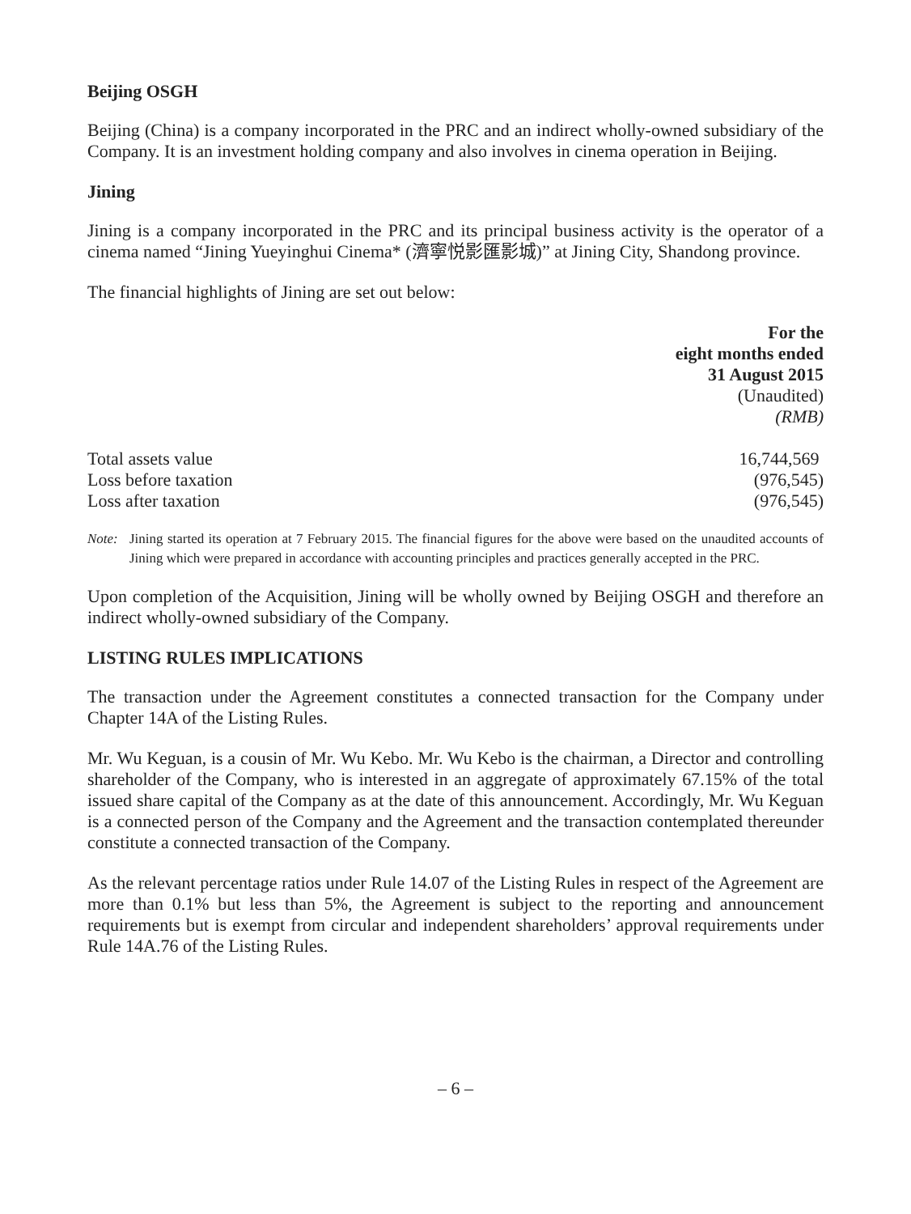Beijing OSGH
Beijing (China) is a company incorporated in the PRC and an indirect wholly-owned subsidiary of the Company. It is an investment holding company and also involves in cinema operation in Beijing.
Jining
Jining is a company incorporated in the PRC and its principal business activity is the operator of a cinema named “Jining Yueyinghui Cinema* (濟寧悦影匯影城)” at Jining City, Shandong province.
The financial highlights of Jining are set out below:
| | For the eight months ended 31 August 2015 (Unaudited) (RMB) |
| --- | --- |
| Total assets value | 16,744,569 |
| Loss before taxation | (976,545) |
| Loss after taxation | (976,545) |
Note: Jining started its operation at 7 February 2015. The financial figures for the above were based on the unaudited accounts of Jining which were prepared in accordance with accounting principles and practices generally accepted in the PRC.
Upon completion of the Acquisition, Jining will be wholly owned by Beijing OSGH and therefore an indirect wholly-owned subsidiary of the Company.
LISTING RULES IMPLICATIONS
The transaction under the Agreement constitutes a connected transaction for the Company under Chapter 14A of the Listing Rules.
Mr. Wu Keguan, is a cousin of Mr. Wu Kebo. Mr. Wu Kebo is the chairman, a Director and controlling shareholder of the Company, who is interested in an aggregate of approximately 67.15% of the total issued share capital of the Company as at the date of this announcement. Accordingly, Mr. Wu Keguan is a connected person of the Company and the Agreement and the transaction contemplated thereunder constitute a connected transaction of the Company.
As the relevant percentage ratios under Rule 14.07 of the Listing Rules in respect of the Agreement are more than 0.1% but less than 5%, the Agreement is subject to the reporting and announcement requirements but is exempt from circular and independent shareholders’ approval requirements under Rule 14A.76 of the Listing Rules.
– 6 –